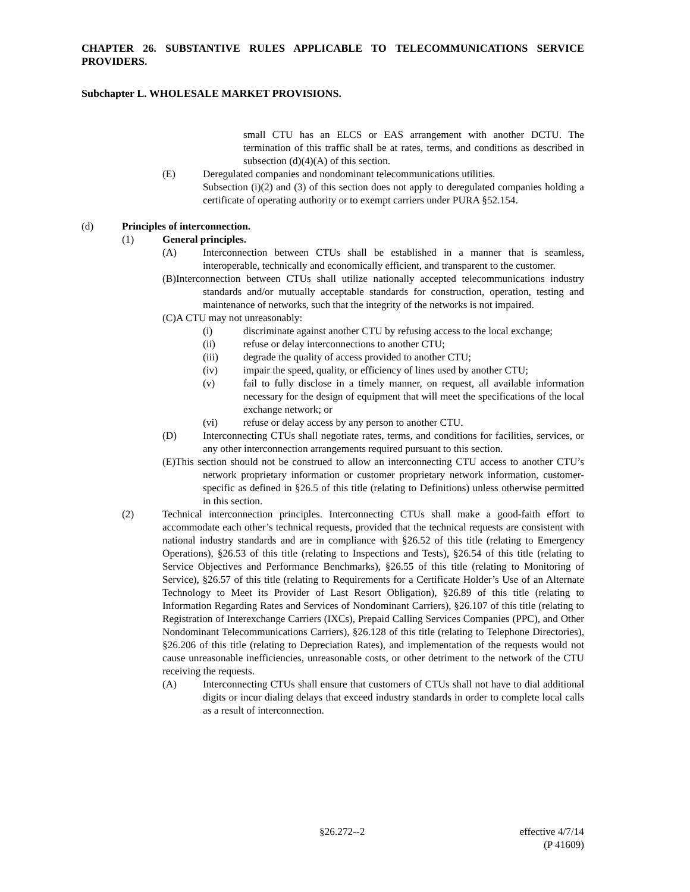CHAPTER 26. SUBSTANTIVE RULES APPLICABLE TO TELECOMMUNICATIONS SERVICE PROVIDERS.
Subchapter L. WHOLESALE MARKET PROVISIONS.
small CTU has an ELCS or EAS arrangement with another DCTU. The termination of this traffic shall be at rates, terms, and conditions as described in subsection (d)(4)(A) of this section.
(E) Deregulated companies and nondominant telecommunications utilities.
Subsection (i)(2) and (3) of this section does not apply to deregulated companies holding a certificate of operating authority or to exempt carriers under PURA §52.154.
(d) Principles of interconnection.
(1) General principles.
(A) Interconnection between CTUs shall be established in a manner that is seamless, interoperable, technically and economically efficient, and transparent to the customer.
(B)Interconnection between CTUs shall utilize nationally accepted telecommunications industry standards and/or mutually acceptable standards for construction, operation, testing and maintenance of networks, such that the integrity of the networks is not impaired.
(C)A CTU may not unreasonably:
(i) discriminate against another CTU by refusing access to the local exchange;
(ii) refuse or delay interconnections to another CTU;
(iii) degrade the quality of access provided to another CTU;
(iv) impair the speed, quality, or efficiency of lines used by another CTU;
(v) fail to fully disclose in a timely manner, on request, all available information necessary for the design of equipment that will meet the specifications of the local exchange network; or
(vi) refuse or delay access by any person to another CTU.
(D) Interconnecting CTUs shall negotiate rates, terms, and conditions for facilities, services, or any other interconnection arrangements required pursuant to this section.
(E)This section should not be construed to allow an interconnecting CTU access to another CTU’s network proprietary information or customer proprietary network information, customer-specific as defined in §26.5 of this title (relating to Definitions) unless otherwise permitted in this section.
(2) Technical interconnection principles. Interconnecting CTUs shall make a good-faith effort to accommodate each other’s technical requests, provided that the technical requests are consistent with national industry standards and are in compliance with §26.52 of this title (relating to Emergency Operations), §26.53 of this title (relating to Inspections and Tests), §26.54 of this title (relating to Service Objectives and Performance Benchmarks), §26.55 of this title (relating to Monitoring of Service), §26.57 of this title (relating to Requirements for a Certificate Holder’s Use of an Alternate Technology to Meet its Provider of Last Resort Obligation), §26.89 of this title (relating to Information Regarding Rates and Services of Nondominant Carriers), §26.107 of this title (relating to Registration of Interexchange Carriers (IXCs), Prepaid Calling Services Companies (PPC), and Other Nondominant Telecommunications Carriers), §26.128 of this title (relating to Telephone Directories), §26.206 of this title (relating to Depreciation Rates), and implementation of the requests would not cause unreasonable inefficiencies, unreasonable costs, or other detriment to the network of the CTU receiving the requests.
(A) Interconnecting CTUs shall ensure that customers of CTUs shall not have to dial additional digits or incur dialing delays that exceed industry standards in order to complete local calls as a result of interconnection.
§26.272--2 effective 4/7/14
(P 41609)